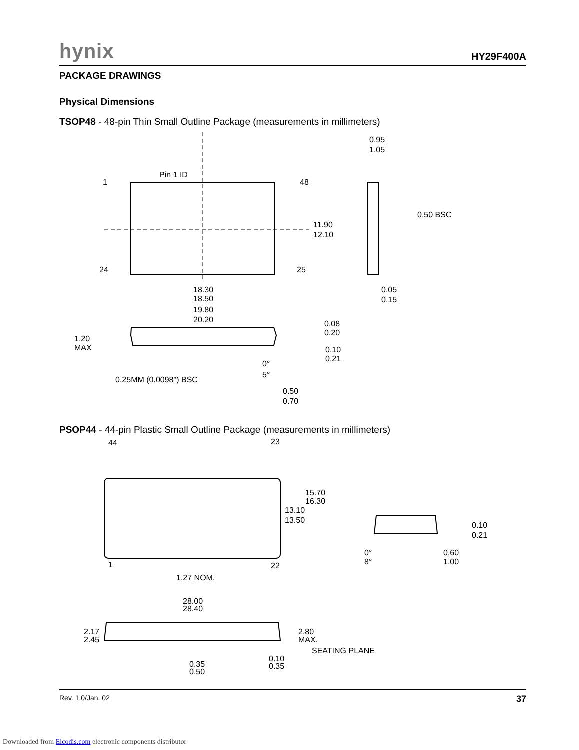hynix HY29F400A
PACKAGE DRAWINGS
Physical Dimensions
TSOP48 - 48-pin Thin Small Outline Package (measurements in millimeters)
Pin 1 ID
1
48
24
25
11.90
12.10
18.30
18.50
19.80
20.20
0.95
1.05
0.50 BSC
0.05
0.15
1.20
MAX
0.25MM (0.0098") BSC
0.08
0.20
0.10
0.21
0°
5°
0.50
0.70
PSOP44 - 44-pin Plastic Small Outline Package (measurements in millimeters)
44
23
1
22
15.70
16.30
13.10
13.50
1.27 NOM.
28.00
28.40
2.17
2.45
2.80
MAX.
SEATING PLANE
0.35
0.50
0.10
0.35
0.10
0.21
0.60
1.00
0°
8°
Rev. 1.0/Jan. 02 37
Downloaded from Elcodis.com electronic components distributor